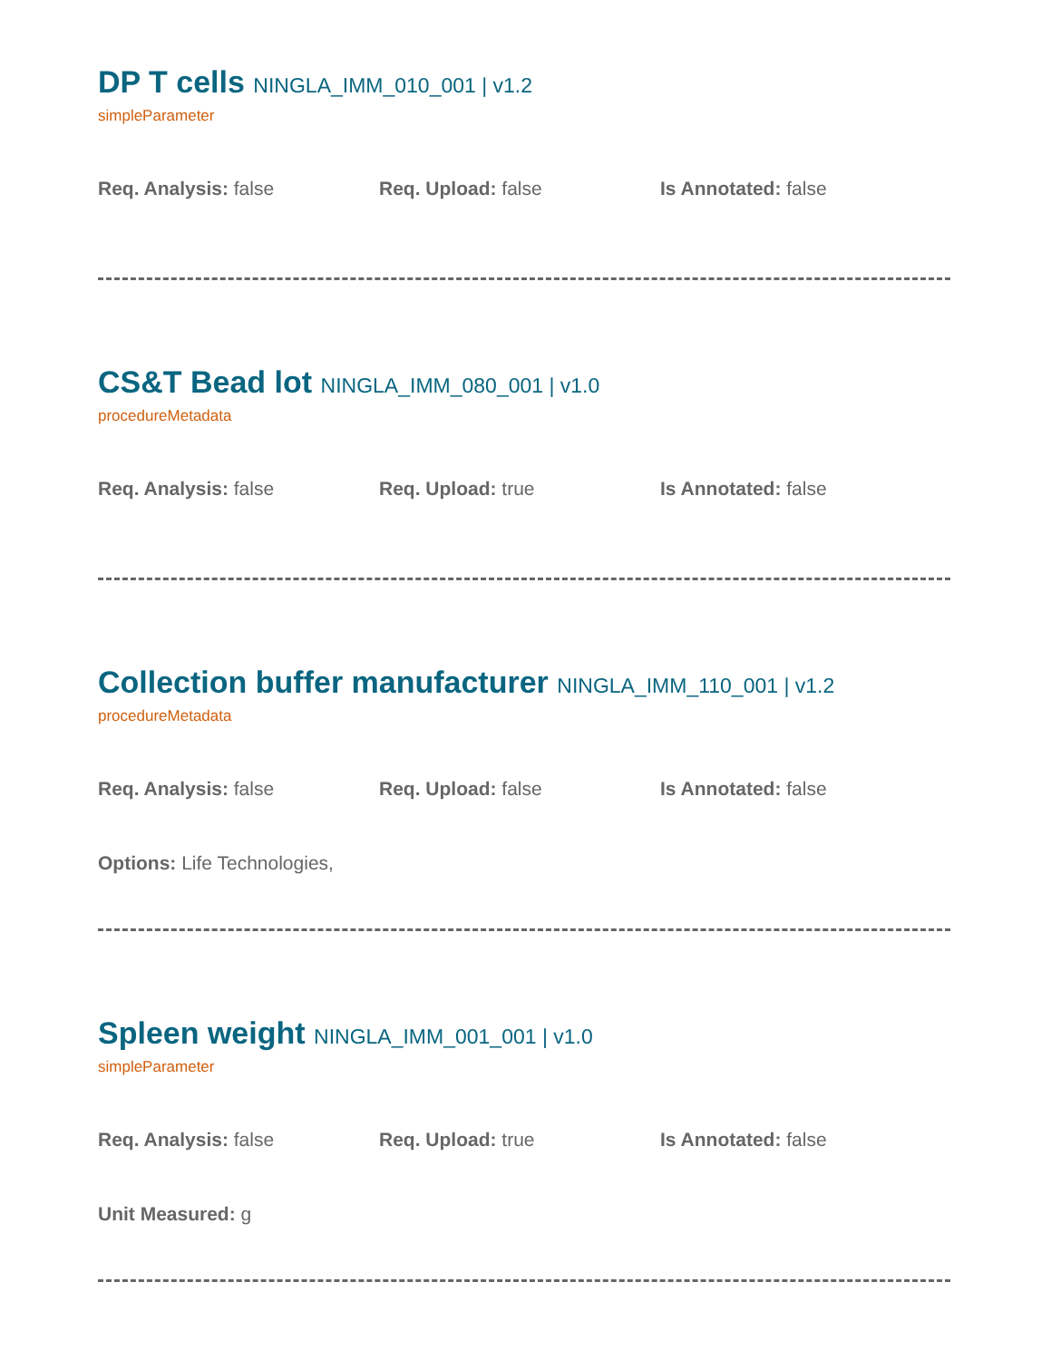DP T cells NINGLA_IMM_010_001 | v1.2
simpleParameter
Req. Analysis: false Req. Upload: false Is Annotated: false
CS&T Bead lot NINGLA_IMM_080_001 | v1.0
procedureMetadata
Req. Analysis: false Req. Upload: true Is Annotated: false
Collection buffer manufacturer NINGLA_IMM_110_001 | v1.2
procedureMetadata
Req. Analysis: false Req. Upload: false Is Annotated: false
Options: Life Technologies,
Spleen weight NINGLA_IMM_001_001 | v1.0
simpleParameter
Req. Analysis: false Req. Upload: true Is Annotated: false
Unit Measured: g